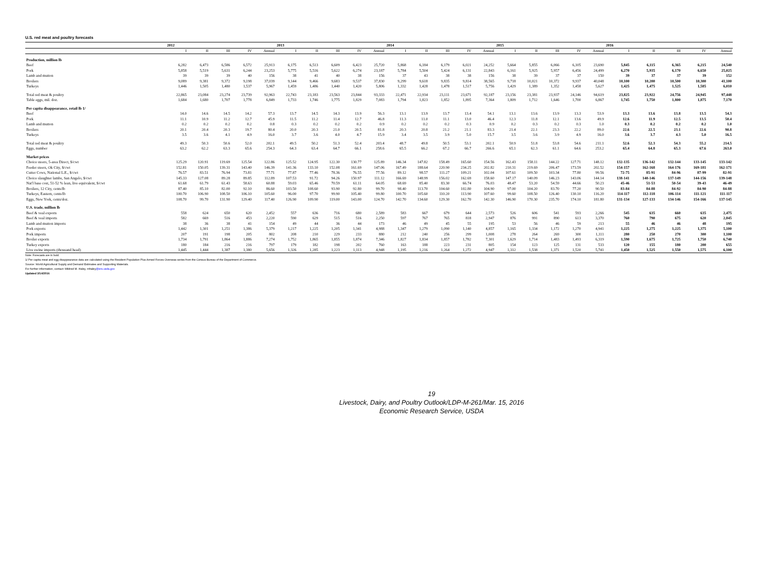U.S. red meat and poultry forecasts
| | 2012 | | | | | 2013 | | | | | 2014 | | | | | 2015 | | | | | 2016 | | | | |
| --- | --- | --- | --- | --- | --- | --- | --- | --- | --- | --- | --- | --- | --- | --- | --- | --- | --- | --- | --- | --- | --- | --- | --- | --- | --- |
| | I | II | III | IV | Annual | I | II | III | IV | Annual | I | II | III | IV | Annual | I | II | III | IV | Annual | I | II | III | IV | Annual |
| Production, million lb | | | | | | | | | | | | | | | | | | | | | | | | | |
| Beef | 6,282 | 6,473 | 6,586 | 6,572 | 25,913 | 6,175 | 6,513 | 6,609 | 6,423 | 25,720 | 5,868 | 6,184 | 6,179 | 6,021 | 24,252 | 5,664 | 5,855 | 6,066 | 6,105 | 23,690 | 5,845 | 6,115 | 6,365 | 6,215 | 24,540 |
| Pork | 5,858 | 5,519 | 5,631 | 6,244 | 23,253 | 5,775 | 5,516 | 5,622 | 6,274 | 23,187 | 5,784 | 5,504 | 5,424 | 6,131 | 22,843 | 6,161 | 5,925 | 5,957 | 6,456 | 24,499 | 6,270 | 5,935 | 6,170 | 6,650 | 25,025 |
| Lamb and mutton | 39 | 39 | 39 | 40 | 156 | 38 | 41 | 40 | 38 | 156 | 37 | 43 | 38 | 38 | 156 | 38 | 39 | 37 | 37 | 150 | 39 | 37 | 37 | 39 | 152 |
| Broilers | 9,089 | 9,381 | 9,372 | 9,198 | 37,039 | 9,144 | 9,466 | 9,683 | 9,537 | 37,830 | 9,299 | 9,618 | 9,835 | 9,814 | 38,565 | 9,718 | 10,021 | 10,372 | 9,937 | 40,048 | 10,100 | 10,200 | 10,500 | 10,300 | 41,100 |
| Turkeys | 1,446 | 1,505 | 1,480 | 1,537 | 5,967 | 1,459 | 1,486 | 1,440 | 1,420 | 5,806 | 1,332 | 1,428 | 1,478 | 1,517 | 5,756 | 1,429 | 1,389 | 1,352 | 1,458 | 5,627 | 1,425 | 1,475 | 1,525 | 1,585 | 6,010 |
| Total red meat & poultry | 22,865 | 23,084 | 23,274 | 23,739 | 92,963 | 22,743 | 23,183 | 23,563 | 23,844 | 93,333 | 22,471 | 22,934 | 23,111 | 23,671 | 92,187 | 23,156 | 23,381 | 23,937 | 24,146 | 94,619 | 23,825 | 23,922 | 24,756 | 24,945 | 97,448 |
| Table eggs, mil. doz. | 1,684 | 1,680 | 1,707 | 1,778 | 6,849 | 1,733 | 1,746 | 1,775 | 1,829 | 7,083 | 1,794 | 1,823 | 1,852 | 1,895 | 7,364 | 1,809 | 1,712 | 1,646 | 1,700 | 6,867 | 1,745 | 1,750 | 1,800 | 1,875 | 7,170 |
| Per capita disappearance, retail lb 1/ | | | | | | | | | | | | | | | | | | | | | | | | | |
| Beef | 14.0 | 14.6 | 14.5 | 14.2 | 57.3 | 13.7 | 14.5 | 14.3 | 13.9 | 56.3 | 13.1 | 13.9 | 13.7 | 13.4 | 54.1 | 13.1 | 13.6 | 13.9 | 13.3 | 53.9 | 13.3 | 13.6 | 13.8 | 13.5 | 54.3 |
| Pork | 11.1 | 10.9 | 11.2 | 12.7 | 45.9 | 11.5 | 11.2 | 11.4 | 12.7 | 46.8 | 11.3 | 11.0 | 11.1 | 13.0 | 46.4 | 12.3 | 11.8 | 12.1 | 13.6 | 49.9 | 12.6 | 11.9 | 12.5 | 13.5 | 50.4 |
| Lamb and mutton | 0.2 | 0.2 | 0.2 | 0.2 | 0.8 | 0.3 | 0.2 | 0.2 | 0.2 | 0.9 | 0.2 | 0.2 | 0.2 | 0.3 | 0.9 | 0.2 | 0.3 | 0.2 | 0.3 | 1.0 | 0.3 | 0.2 | 0.2 | 0.2 | 1.0 |
| Broilers | 20.1 | 20.4 | 20.3 | 19.7 | 80.4 | 20.0 | 20.3 | 21.0 | 20.5 | 81.8 | 20.3 | 20.8 | 21.2 | 21.1 | 83.3 | 21.4 | 22.1 | 23.3 | 22.2 | 89.0 | 22.6 | 22.5 | 23.1 | 22.6 | 90.8 |
| Turkeys | 3.5 | 3.6 | 4.1 | 4.9 | 16.0 | 3.7 | 3.6 | 4.0 | 4.7 | 15.9 | 3.4 | 3.5 | 3.9 | 5.0 | 15.7 | 3.5 | 3.6 | 3.9 | 4.9 | 16.0 | 3.6 | 3.7 | 4.3 | 5.0 | 16.5 |
| Total red meat & poultry | 49.3 | 50.3 | 50.6 | 52.0 | 202.1 | 49.5 | 50.2 | 51.3 | 52.4 | 203.4 | 48.7 | 49.8 | 50.5 | 53.1 | 202.1 | 50.9 | 51.8 | 53.8 | 54.6 | 211.1 | 52.6 | 52.3 | 54.3 | 55.2 | 214.5 |
| Eggs, number | 63.2 | 62.2 | 63.3 | 65.6 | 254.3 | 64.3 | 63.4 | 64.7 | 66.1 | 258.6 | 65.5 | 66.2 | 67.2 | 66.7 | 266.6 | 65.1 | 62.3 | 61.1 | 64.6 | 253.2 | 65.4 | 64.8 | 65.3 | 67.6 | 263.0 |
| Market prices | | | | | | | | | | | | | | | | | | | | | | | | | |
| Choice steers, 5-area Direct, $/cwt | 125.29 | 120.91 | 119.69 | 125.54 | 122.86 | 125.52 | 124.95 | 122.30 | 130.77 | 125.89 | 146.34 | 147.82 | 158.49 | 165.60 | 154.56 | 162.43 | 158.11 | 144.22 | 127.71 | 148.12 | 132-135 | 136-142 | 132-144 | 133-145 | 133-142 |
| Feeder steers, Ok City, $/cwt | 152.81 | 150.05 | 139.31 | 143.40 | 146.39 | 141.36 | 133.10 | 152.08 | 161.69 | 147.06 | 167.49 | 188.64 | 220.90 | 234.25 | 202.82 | 210.31 | 219.69 | 206.47 | 173.59 | 202.52 | 154-157 | 162-168 | 164-176 | 169-181 | 162-171 |
| Cutter Cows, National L.E., $/cwt | 76.57 | 83.51 | 76.94 | 73.81 | 77.71 | 77.87 | 77.46 | 78.36 | 76.55 | 77.56 | 89.12 | 98.57 | 111.27 | 109.21 | 102.04 | 107.61 | 109.50 | 103.34 | 77.80 | 99.56 | 72-75 | 85-91 | 84-96 | 87-99 | 82-91 |
| Choice slaughter lambs, San Angelo, $/cwt | 145.33 | 127.08 | 89.28 | 89.85 | 112.89 | 107.53 | 91.72 | 94.26 | 150.97 | 111.12 | 166.69 | 148.99 | 156.02 | 162.69 | 158.60 | 147.17 | 140.09 | 146.23 | 143.06 | 144.14 | 138-141 | 140-146 | 137-149 | 144-156 | 139-148 |
| Nat'l base cost, 51-52 % lean, live equivalent, $/cwt | 61.68 | 61.79 | 61.43 | 58.63 | 60.88 | 59.03 | 65.46 | 70.59 | 61.11 | 64.05 | 68.69 | 85.40 | 83.30 | 66.74 | 76.03 | 48.47 | 53.20 | 54.59 | 44.66 | 50.23 | 45-46 | 51-53 | 50-54 | 39-43 | 46-49 |
| Broilers, 12 City, cents/lb | 87.40 | 85.10 | 82.00 | 92.10 | 86.60 | 103.50 | 108.60 | 93.90 | 92.80 | 99.70 | 98.40 | 113.70 | 104.60 | 102.80 | 104.90 | 97.00 | 104.20 | 83.70 | 77.20 | 90.50 | 83-84 | 84-88 | 84-92 | 84-90 | 84-88 |
| Turkeys, Eastern, cents/lb | 100.70 | 106.90 | 108.50 | 106.10 | 105.60 | 96.00 | 97.70 | 99.90 | 105.40 | 99.80 | 100.70 | 105.60 | 110.20 | 113.90 | 107.60 | 99.60 | 108.50 | 126.40 | 130.10 | 116.20 | 114-117 | 112-118 | 106-114 | 111-121 | 111-117 |
| Eggs, New York, cents/doz. | 108.70 | 99.70 | 131.90 | 129.40 | 117.40 | 126.90 | 109.90 | 119.00 | 143.00 | 124.70 | 142.70 | 134.60 | 129.30 | 162.70 | 142.30 | 146.90 | 170.30 | 235.70 | 174.10 | 181.80 | 131-134 | 127-133 | 134-146 | 154-166 | 137-145 |
| U.S. trade, million lb | | | | | | | | | | | | | | | | | | | | | | | | | |
| Beef & veal exports | 558 | 624 | 650 | 620 | 2,452 | 557 | 636 | 716 | 680 | 2,589 | 583 | 667 | 679 | 644 | 2,573 | 526 | 606 | 541 | 593 | 2,266 | 545 | 635 | 660 | 635 | 2,475 |
| Beef & veal imports | 582 | 669 | 516 | 453 | 2,220 | 590 | 629 | 515 | 516 | 2,250 | 597 | 767 | 765 | 818 | 2,947 | 876 | 991 | 890 | 613 | 3,370 | 760 | 790 | 675 | 620 | 2,845 |
| Lamb and mutton imports | 38 | 36 | 38 | 41 | 154 | 49 | 44 | 36 | 44 | 173 | 46 | 49 | 45 | 55 | 195 | 53 | 56 | 46 | 59 | 213 | 55 | 46 | 46 | 48 | 195 |
| Pork exports | 1,442 | 1,301 | 1,251 | 1,386 | 5,379 | 1,217 | 1,225 | 1,205 | 1,341 | 4,988 | 1,347 | 1,279 | 1,090 | 1,140 | 4,857 | 1,165 | 1,334 | 1,172 | 1,270 | 4,941 | 1,225 | 1,275 | 1,225 | 1,375 | 5,100 |
| Pork imports | 207 | 191 | 198 | 205 | 802 | 208 | 210 | 229 | 233 | 880 | 212 | 240 | 256 | 299 | 1,008 | 278 | 264 | 269 | 300 | 1,111 | 280 | 250 | 270 | 300 | 1,100 |
| Broiler exports | 1,734 | 1,791 | 1,864 | 1,886 | 7,274 | 1,752 | 1,865 | 1,855 | 1,874 | 7,346 | 1,827 | 1,834 | 1,857 | 1,782 | 7,301 | 1,629 | 1,714 | 1,483 | 1,493 | 6,319 | 1,590 | 1,675 | 1,725 | 1,750 | 6,740 |
| Turkey exports | 180 | 184 | 216 | 216 | 797 | 179 | 182 | 198 | 202 | 760 | 163 | 188 | 223 | 231 | 805 | 154 | 123 | 125 | 131 | 533 | 120 | 155 | 180 | 200 | 655 |
| Live swine imports (thousand head) | 1,445 | 1,444 | 1,387 | 1,380 | 5,656 | 1,326 | 1,285 | 1,223 | 1,113 | 4,948 | 1,195 | 1,216 | 1,264 | 1,272 | 4,947 | 1,312 | 1,538 | 1,371 | 1,520 | 5,741 | 1,450 | 1,525 | 1,550 | 1,575 | 6,100 |
Note: Forecasts are in bold.
1/ Per capita meat and egg disappearance data are calculated using the Resident Population Plus Armed Forces Overseas series from the Census Bureau of the Department of Commerce.
Source: World Agricultural Supply and Demand Estimates and Supporting Materials.
For further information, contact: Mildred M. Haley, mhaley@ers.usda.gov
Updated 3/14/2016
19
Livestock, Dairy, and Poultry Outlook/LDP-M-261/Mar. 15, 2016
Economic Research Service, USDA